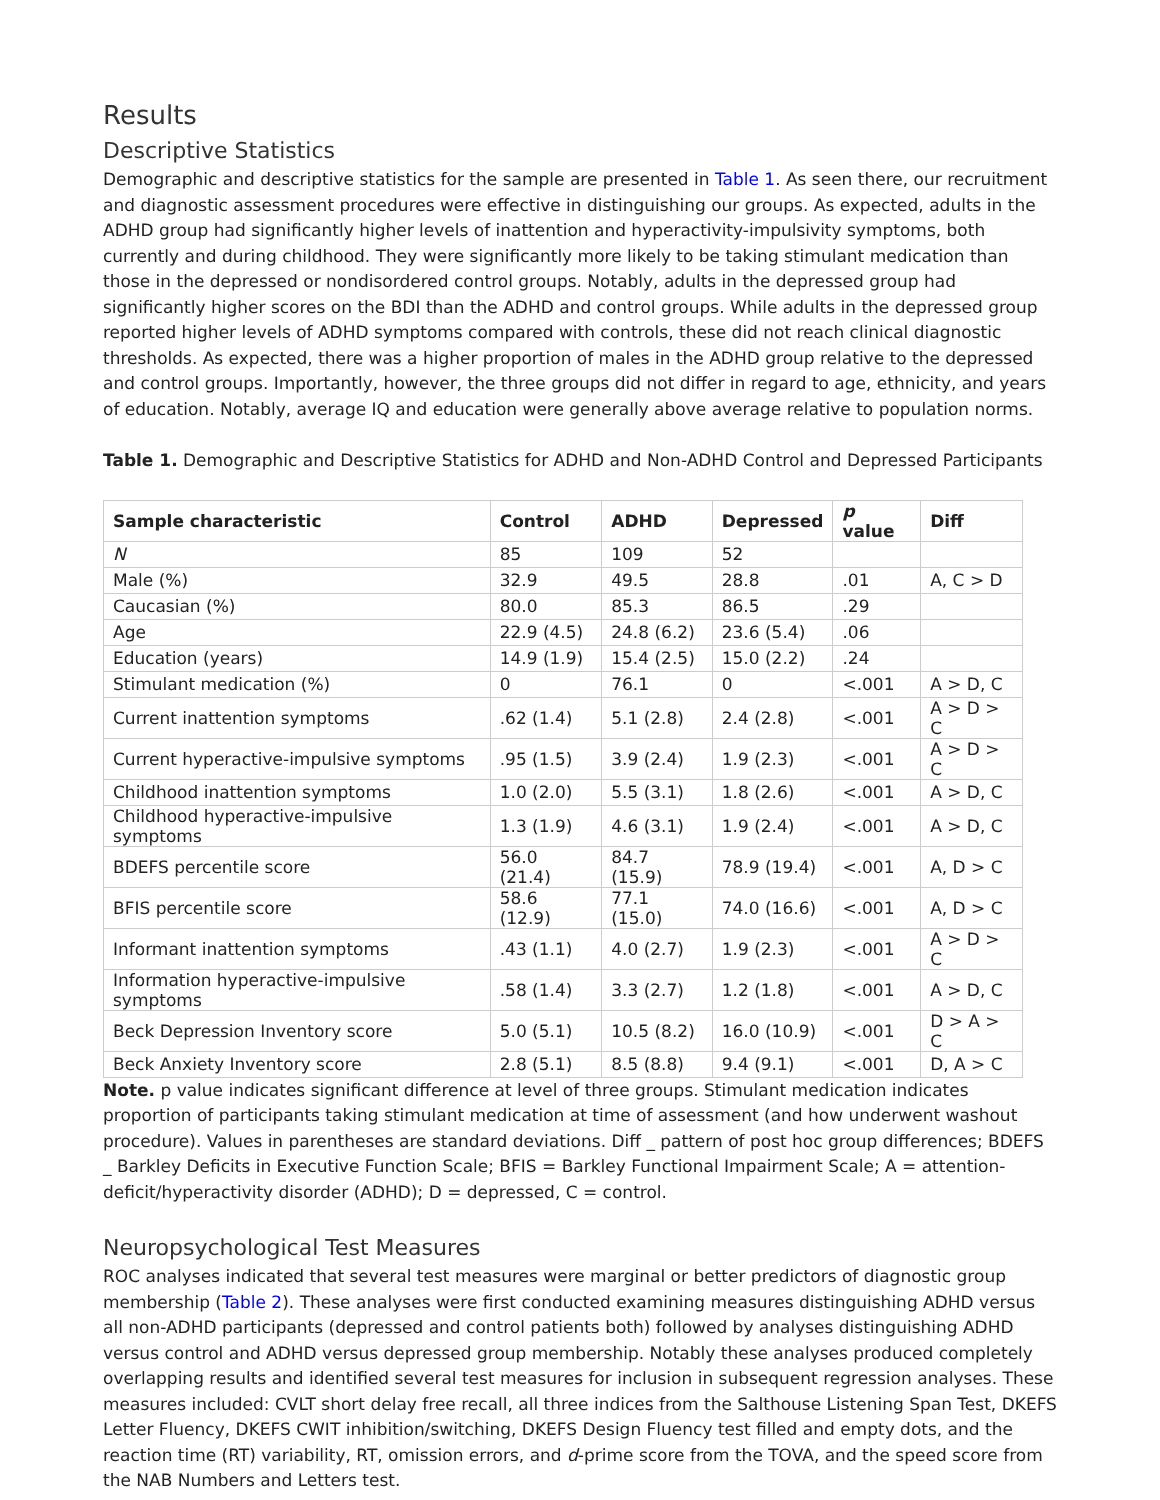Results
Descriptive Statistics
Demographic and descriptive statistics for the sample are presented in Table 1. As seen there, our recruitment and diagnostic assessment procedures were effective in distinguishing our groups. As expected, adults in the ADHD group had significantly higher levels of inattention and hyperactivity-impulsivity symptoms, both currently and during childhood. They were significantly more likely to be taking stimulant medication than those in the depressed or nondisordered control groups. Notably, adults in the depressed group had significantly higher scores on the BDI than the ADHD and control groups. While adults in the depressed group reported higher levels of ADHD symptoms compared with controls, these did not reach clinical diagnostic thresholds. As expected, there was a higher proportion of males in the ADHD group relative to the depressed and control groups. Importantly, however, the three groups did not differ in regard to age, ethnicity, and years of education. Notably, average IQ and education were generally above average relative to population norms.
Table 1. Demographic and Descriptive Statistics for ADHD and Non-ADHD Control and Depressed Participants
| Sample characteristic | Control | ADHD | Depressed | p value | Diff |
| --- | --- | --- | --- | --- | --- |
| N | 85 | 109 | 52 | | |
| Male (%) | 32.9 | 49.5 | 28.8 | .01 | A, C > D |
| Caucasian (%) | 80.0 | 85.3 | 86.5 | .29 | |
| Age | 22.9 (4.5) | 24.8 (6.2) | 23.6 (5.4) | .06 | |
| Education (years) | 14.9 (1.9) | 15.4 (2.5) | 15.0 (2.2) | .24 | |
| Stimulant medication (%) | 0 | 76.1 | 0 | <.001 | A > D, C |
| Current inattention symptoms | .62 (1.4) | 5.1 (2.8) | 2.4 (2.8) | <.001 | A > D > C |
| Current hyperactive-impulsive symptoms | .95 (1.5) | 3.9 (2.4) | 1.9 (2.3) | <.001 | A > D > C |
| Childhood inattention symptoms | 1.0 (2.0) | 5.5 (3.1) | 1.8 (2.6) | <.001 | A > D, C |
| Childhood hyperactive-impulsive symptoms | 1.3 (1.9) | 4.6 (3.1) | 1.9 (2.4) | <.001 | A > D, C |
| BDEFS percentile score | 56.0 (21.4) | 84.7 (15.9) | 78.9 (19.4) | <.001 | A, D > C |
| BFIS percentile score | 58.6 (12.9) | 77.1 (15.0) | 74.0 (16.6) | <.001 | A, D > C |
| Informant inattention symptoms | .43 (1.1) | 4.0 (2.7) | 1.9 (2.3) | <.001 | A > D > C |
| Information hyperactive-impulsive symptoms | .58 (1.4) | 3.3 (2.7) | 1.2 (1.8) | <.001 | A > D, C |
| Beck Depression Inventory score | 5.0 (5.1) | 10.5 (8.2) | 16.0 (10.9) | <.001 | D > A > C |
| Beck Anxiety Inventory score | 2.8 (5.1) | 8.5 (8.8) | 9.4 (9.1) | <.001 | D, A > C |
Note. p value indicates significant difference at level of three groups. Stimulant medication indicates proportion of participants taking stimulant medication at time of assessment (and how underwent washout procedure). Values in parentheses are standard deviations. Diff _ pattern of post hoc group differences; BDEFS _ Barkley Deficits in Executive Function Scale; BFIS = Barkley Functional Impairment Scale; A = attention-deficit/hyperactivity disorder (ADHD); D = depressed, C = control.
Neuropsychological Test Measures
ROC analyses indicated that several test measures were marginal or better predictors of diagnostic group membership (Table 2). These analyses were first conducted examining measures distinguishing ADHD versus all non-ADHD participants (depressed and control patients both) followed by analyses distinguishing ADHD versus control and ADHD versus depressed group membership. Notably these analyses produced completely overlapping results and identified several test measures for inclusion in subsequent regression analyses. These measures included: CVLT short delay free recall, all three indices from the Salthouse Listening Span Test, DKEFS Letter Fluency, DKEFS CWIT inhibition/switching, DKEFS Design Fluency test filled and empty dots, and the reaction time (RT) variability, RT, omission errors, and d-prime score from the TOVA, and the speed score from the NAB Numbers and Letters test.